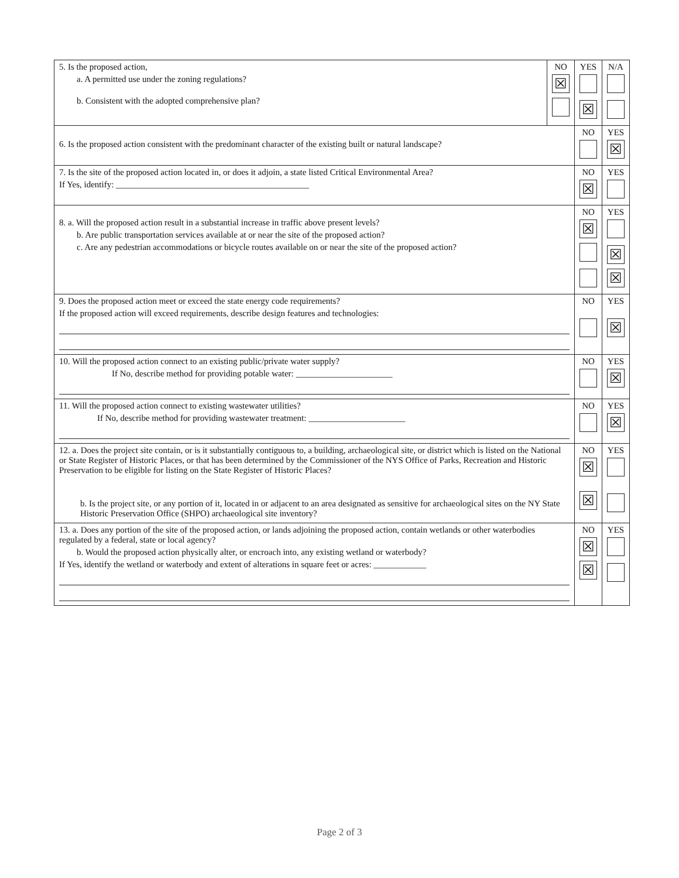| 5. Is the proposed action, a. A permitted use under the zoning regulations? b. Consistent with the adopted comprehensive plan? | NO ☒ | YES ☒ | N/A |
| 6. Is the proposed action consistent with the predominant character of the existing built or natural landscape? | | NO | YES ☒ |
| 7. Is the site of the proposed action located in, or does it adjoin, a state listed Critical Environmental Area? If Yes, identify: ____________________________________________ | | NO ☒ | YES |
| 8. a. Will the proposed action result in a substantial increase in traffic above present levels? b. Are public transportation services available at or near the site of the proposed action? c. Are any pedestrian accommodations or bicycle routes available on or near the site of the proposed action? | | NO ☒ | YES ☒ ☒ |
| 9. Does the proposed action meet or exceed the state energy code requirements? If the proposed action will exceed requirements, describe design features and technologies: | | NO | YES ☒ |
| 10. Will the proposed action connect to an existing public/private water supply? If No, describe method for providing potable water: ______________________ | | NO | YES ☒ |
| 11. Will the proposed action connect to existing wastewater utilities? If No, describe method for providing wastewater treatment: ______________________ | | NO | YES ☒ |
| 12. a. Does the project site contain, or is it substantially contiguous to, a building, archaeological site, or district which is listed on the National or State Register of Historic Places, or that has been determined by the Commissioner of the NYS Office of Parks, Recreation and Historic Preservation to be eligible for listing on the State Register of Historic Places? b. Is the project site, or any portion of it, located in or adjacent to an area designated as sensitive for archaeological sites on the NY State Historic Preservation Office (SHPO) archaeological site inventory? | | NO ☒ ☒ | YES |
| 13. a. Does any portion of the site of the proposed action, or lands adjoining the proposed action, contain wetlands or other waterbodies regulated by a federal, state or local agency? b. Would the proposed action physically alter, or encroach into, any existing wetland or waterbody? If Yes, identify the wetland or waterbody and extent of alterations in square feet or acres: ____________ | | NO ☒ ☒ | YES |
Page 2 of 3